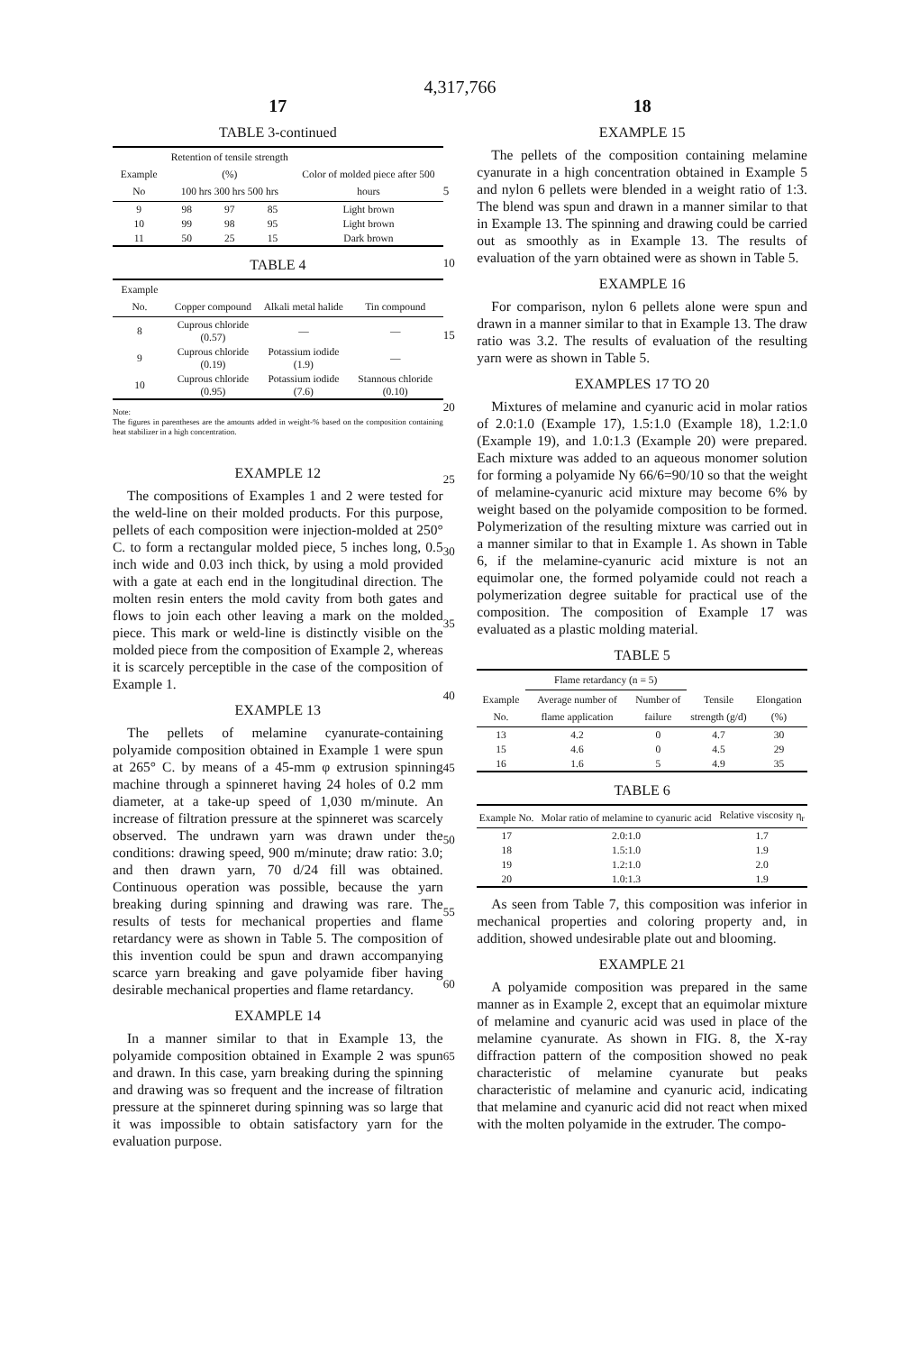4,317,766
17
TABLE 3-continued
| Example No | Retention of tensile strength (%) 100 hrs 300 hrs 500 hrs | | | Color of molded piece after 500 hours |
| --- | --- | --- | --- | --- |
| 9 | 98 | 97 | 85 | Light brown |
| 10 | 99 | 98 | 95 | Light brown |
| 11 | 50 | 25 | 15 | Dark brown |
TABLE 4
| Example No. | Copper compound | Alkali metal halide | Tin compound |
| --- | --- | --- | --- |
| 8 | Cuprous chloride (0.57) | — | — |
| 9 | Cuprous chloride (0.19) | Potassium iodide (1.9) | — |
| 10 | Cuprous chloride (0.95) | Potassium iodide (7.6) | Stannous chloride (0.10) |
Note:
The figures in parentheses are the amounts added in weight-% based on the composition containing heat stabilizer in a high concentration.
EXAMPLE 12
The compositions of Examples 1 and 2 were tested for the weld-line on their molded products. For this purpose, pellets of each composition were injection-molded at 250° C. to form a rectangular molded piece, 5 inches long, 0.5 inch wide and 0.03 inch thick, by using a mold provided with a gate at each end in the longitudinal direction. The molten resin enters the mold cavity from both gates and flows to join each other leaving a mark on the molded piece. This mark or weld-line is distinctly visible on the molded piece from the composition of Example 2, whereas it is scarcely perceptible in the case of the composition of Example 1.
EXAMPLE 13
The pellets of melamine cyanurate-containing polyamide composition obtained in Example 1 were spun at 265° C. by means of a 45-mm φ extrusion spinning machine through a spinneret having 24 holes of 0.2 mm diameter, at a take-up speed of 1,030 m/minute. An increase of filtration pressure at the spinneret was scarcely observed. The undrawn yarn was drawn under the conditions: drawing speed, 900 m/minute; draw ratio: 3.0; and then drawn yarn, 70 d/24 fill was obtained. Continuous operation was possible, because the yarn breaking during spinning and drawing was rare. The results of tests for mechanical properties and flame retardancy were as shown in Table 5. The composition of this invention could be spun and drawn accompanying scarce yarn breaking and gave polyamide fiber having desirable mechanical properties and flame retardancy.
EXAMPLE 14
In a manner similar to that in Example 13, the polyamide composition obtained in Example 2 was spun and drawn. In this case, yarn breaking during the spinning and drawing was so frequent and the increase of filtration pressure at the spinneret during spinning was so large that it was impossible to obtain satisfactory yarn for the evaluation purpose.
5
10
15
20
25
30
35
40
45
50
55
60
65
18
EXAMPLE 15
The pellets of the composition containing melamine cyanurate in a high concentration obtained in Example 5 and nylon 6 pellets were blended in a weight ratio of 1:3. The blend was spun and drawn in a manner similar to that in Example 13. The spinning and drawing could be carried out as smoothly as in Example 13. The results of evaluation of the yarn obtained were as shown in Table 5.
EXAMPLE 16
For comparison, nylon 6 pellets alone were spun and drawn in a manner similar to that in Example 13. The draw ratio was 3.2. The results of evaluation of the resulting yarn were as shown in Table 5.
EXAMPLES 17 TO 20
Mixtures of melamine and cyanuric acid in molar ratios of 2.0:1.0 (Example 17), 1.5:1.0 (Example 18), 1.2:1.0 (Example 19), and 1.0:1.3 (Example 20) were prepared. Each mixture was added to an aqueous monomer solution for forming a polyamide Ny 66/6=90/10 so that the weight of melamine-cyanuric acid mixture may become 6% by weight based on the polyamide composition to be formed. Polymerization of the resulting mixture was carried out in a manner similar to that in Example 1. As shown in Table 6, if the melamine-cyanuric acid mixture is not an equimolar one, the formed polyamide could not reach a polymerization degree suitable for practical use of the composition. The composition of Example 17 was evaluated as a plastic molding material.
TABLE 5
| Example No. | Flame retardancy (n = 5) | | Tensile strength (g/d) | Elongation (%) |
| --- | --- | --- | --- | --- |
| | Average number of flame application | Number of failure | | |
| 13 | 4.2 | 0 | 4.7 | 30 |
| 15 | 4.6 | 0 | 4.5 | 29 |
| 16 | 1.6 | 5 | 4.9 | 35 |
TABLE 6
| Example No. | Molar ratio of melamine to cyanuric acid | Relative viscosity η<sub>r</sub> |
| --- | --- | --- |
| 17 | 2.0:1.0 | 1.7 |
| 18 | 1.5:1.0 | 1.9 |
| 19 | 1.2:1.0 | 2.0 |
| 20 | 1.0:1.3 | 1.9 |
As seen from Table 7, this composition was inferior in mechanical properties and coloring property and, in addition, showed undesirable plate out and blooming.
EXAMPLE 21
A polyamide composition was prepared in the same manner as in Example 2, except that an equimolar mixture of melamine and cyanuric acid was used in place of the melamine cyanurate. As shown in FIG. 8, the X-ray diffraction pattern of the composition showed no peak characteristic of melamine cyanurate but peaks characteristic of melamine and cyanuric acid, indicating that melamine and cyanuric acid did not react when mixed with the molten polyamide in the extruder. The compo-